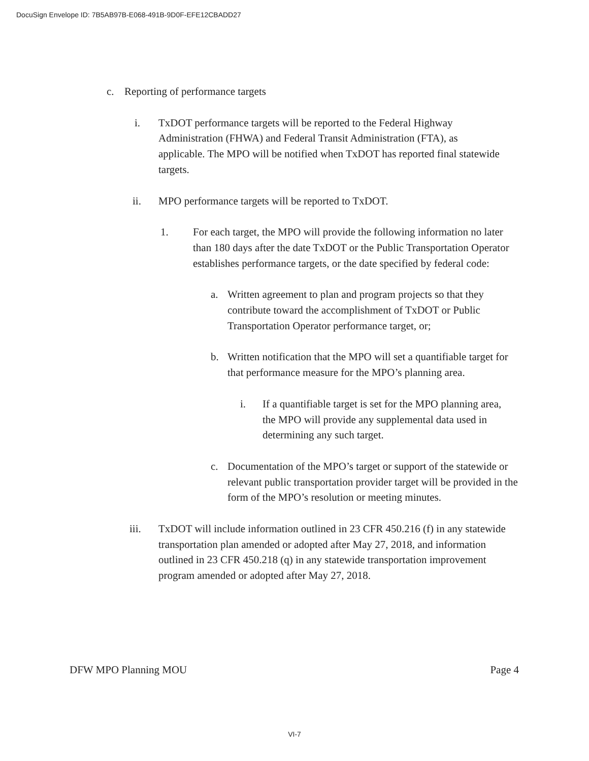DocuSign Envelope ID: 7B5AB97B-E068-491B-9D0F-EFE12CBADD27
c. Reporting of performance targets
i. TxDOT performance targets will be reported to the Federal Highway Administration (FHWA) and Federal Transit Administration (FTA), as applicable. The MPO will be notified when TxDOT has reported final statewide targets.
ii. MPO performance targets will be reported to TxDOT.
1. For each target, the MPO will provide the following information no later than 180 days after the date TxDOT or the Public Transportation Operator establishes performance targets, or the date specified by federal code:
a. Written agreement to plan and program projects so that they contribute toward the accomplishment of TxDOT or Public Transportation Operator performance target, or;
b. Written notification that the MPO will set a quantifiable target for that performance measure for the MPO’s planning area.
i. If a quantifiable target is set for the MPO planning area, the MPO will provide any supplemental data used in determining any such target.
c. Documentation of the MPO’s target or support of the statewide or relevant public transportation provider target will be provided in the form of the MPO’s resolution or meeting minutes.
iii. TxDOT will include information outlined in 23 CFR 450.216 (f) in any statewide transportation plan amended or adopted after May 27, 2018, and information outlined in 23 CFR 450.218 (q) in any statewide transportation improvement program amended or adopted after May 27, 2018.
DFW MPO Planning MOU Page 4
VI-7